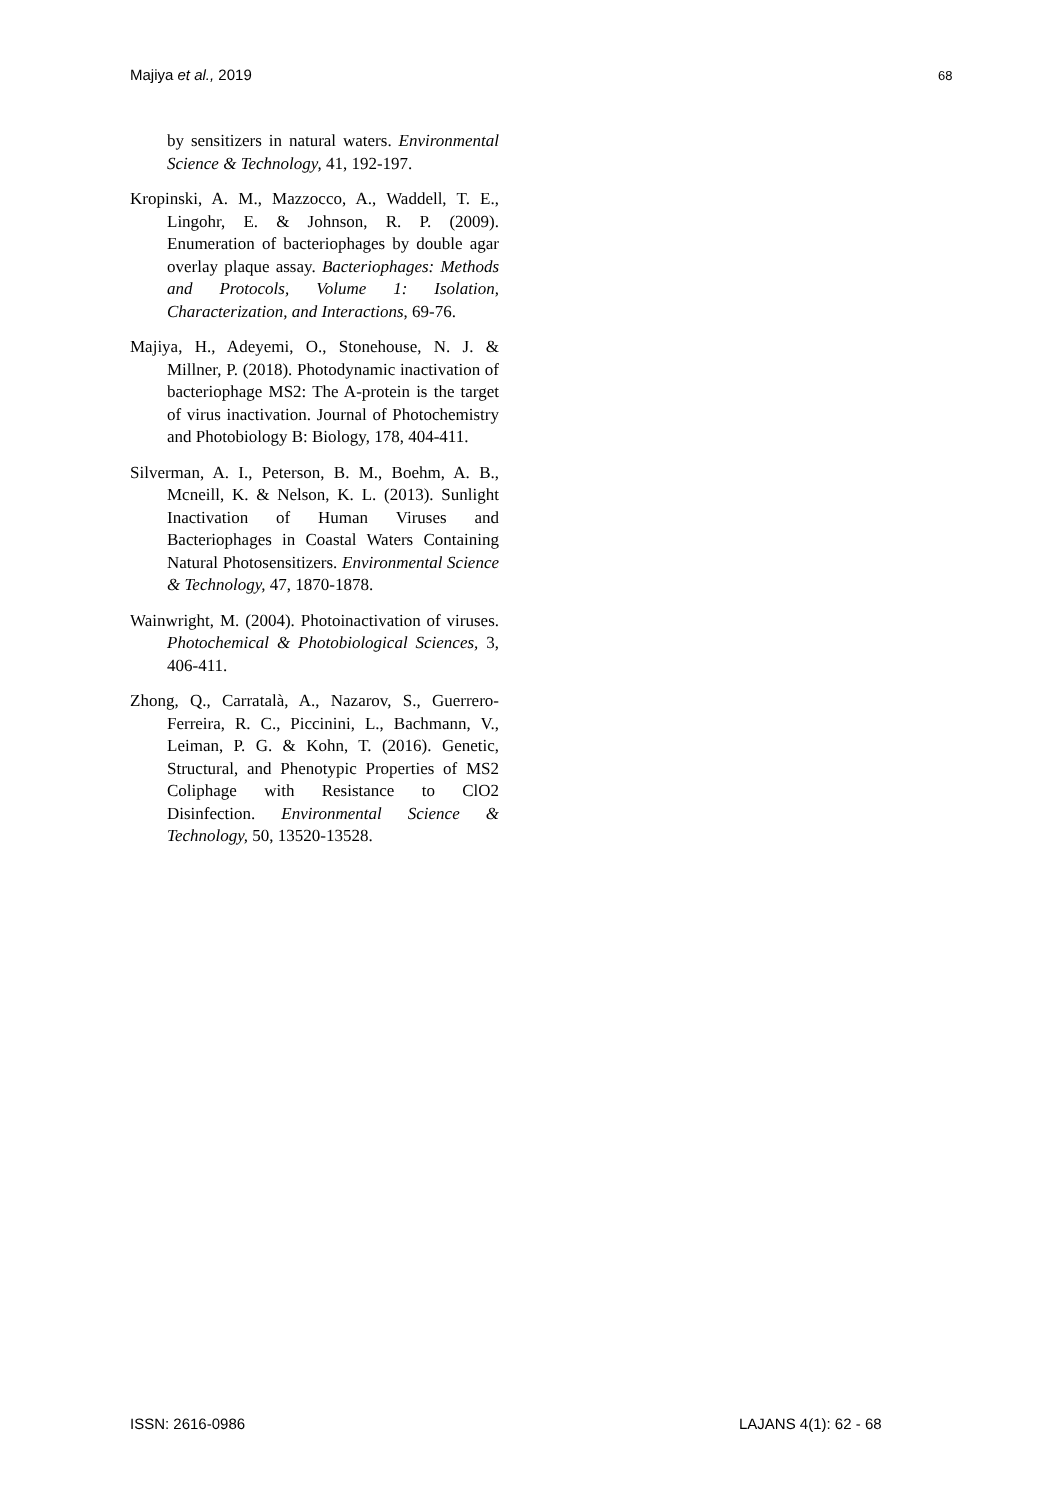Majiya et al., 2019 68
by sensitizers in natural waters. Environmental Science & Technology, 41, 192-197.
Kropinski, A. M., Mazzocco, A., Waddell, T. E., Lingohr, E. & Johnson, R. P. (2009). Enumeration of bacteriophages by double agar overlay plaque assay. Bacteriophages: Methods and Protocols, Volume 1: Isolation, Characterization, and Interactions, 69-76.
Majiya, H., Adeyemi, O., Stonehouse, N. J. & Millner, P. (2018). Photodynamic inactivation of bacteriophage MS2: The A-protein is the target of virus inactivation. Journal of Photochemistry and Photobiology B: Biology, 178, 404-411.
Silverman, A. I., Peterson, B. M., Boehm, A. B., Mcneill, K. & Nelson, K. L. (2013). Sunlight Inactivation of Human Viruses and Bacteriophages in Coastal Waters Containing Natural Photosensitizers. Environmental Science & Technology, 47, 1870-1878.
Wainwright, M. (2004). Photoinactivation of viruses. Photochemical & Photobiological Sciences, 3, 406-411.
Zhong, Q., Carratalà, A., Nazarov, S., Guerrero-Ferreira, R. C., Piccinini, L., Bachmann, V., Leiman, P. G. & Kohn, T. (2016). Genetic, Structural, and Phenotypic Properties of MS2 Coliphage with Resistance to ClO2 Disinfection. Environmental Science & Technology, 50, 13520-13528.
ISSN: 2616-0986 LAJANS 4(1): 62 - 68